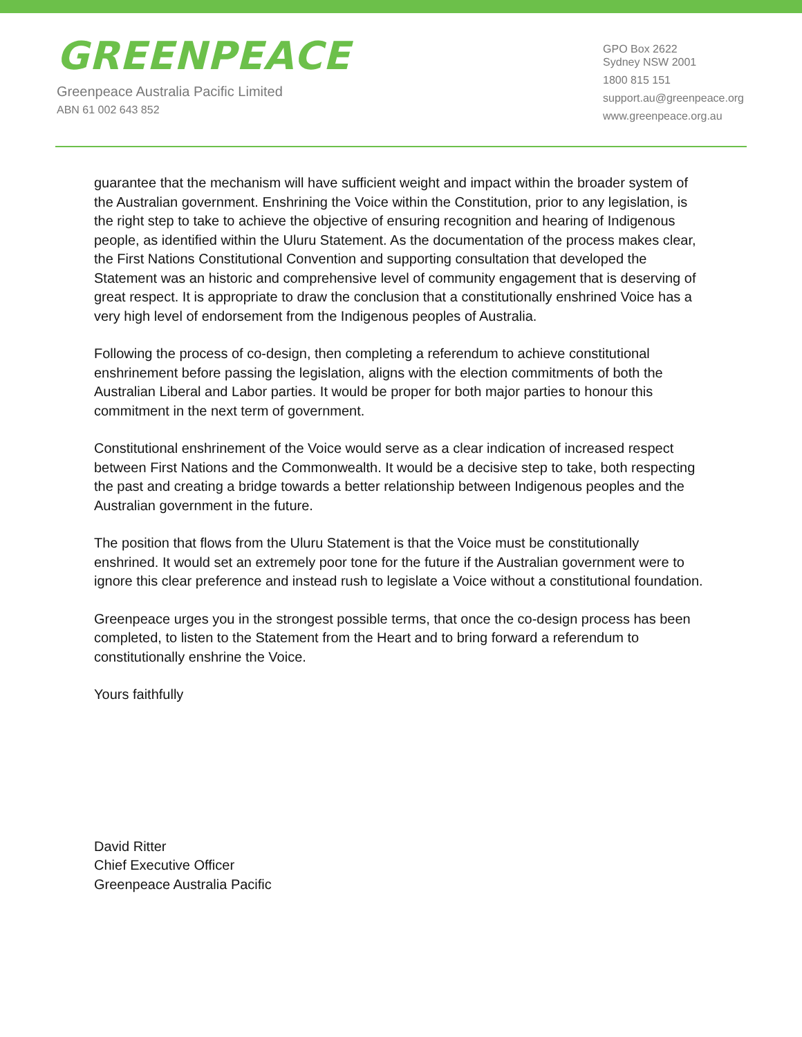GREENPEACE
Greenpeace Australia Pacific Limited
ABN 61 002 643 852
GPO Box 2622
Sydney NSW 2001
1800 815 151
support.au@greenpeace.org
www.greenpeace.org.au
guarantee that the mechanism will have sufficient weight and impact within the broader system of the Australian government. Enshrining the Voice within the Constitution, prior to any legislation, is the right step to take to achieve the objective of ensuring recognition and hearing of Indigenous people, as identified within the Uluru Statement. As the documentation of the process makes clear, the First Nations Constitutional Convention and supporting consultation that developed the Statement was an historic and comprehensive level of community engagement that is deserving of great respect. It is appropriate to draw the conclusion that a constitutionally enshrined Voice has a very high level of endorsement from the Indigenous peoples of Australia.
Following the process of co-design, then completing a referendum to achieve constitutional enshrinement before passing the legislation, aligns with the election commitments of both the Australian Liberal and Labor parties. It would be proper for both major parties to honour this commitment in the next term of government.
Constitutional enshrinement of the Voice would serve as a clear indication of increased respect between First Nations and the Commonwealth. It would be a decisive step to take, both respecting the past and creating a bridge towards a better relationship between Indigenous peoples and the Australian government in the future.
The position that flows from the Uluru Statement is that the Voice must be constitutionally enshrined. It would set an extremely poor tone for the future if the Australian government were to ignore this clear preference and instead rush to legislate a Voice without a constitutional foundation.
Greenpeace urges you in the strongest possible terms, that once the co-design process has been completed, to listen to the Statement from the Heart and to bring forward a referendum to constitutionally enshrine the Voice.
Yours faithfully
David Ritter
Chief Executive Officer
Greenpeace Australia Pacific